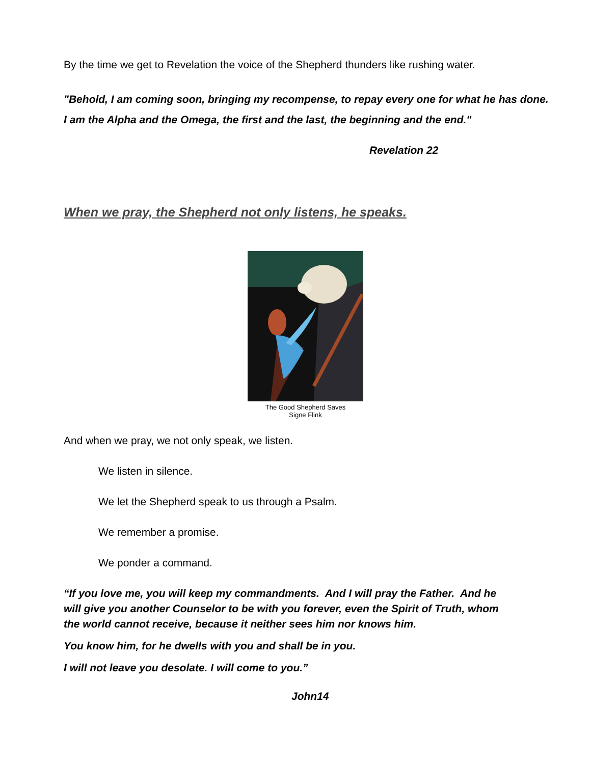By the time we get to Revelation the voice of the Shepherd thunders like rushing water.
"Behold, I am coming soon, bringing my recompense, to repay every one for what he has done.
I am the Alpha and the Omega, the first and the last, the beginning and the end."
Revelation 22
When we pray, the Shepherd not only listens, he speaks.
The Good Shepherd Saves
Signe Flink
And when we pray, we not only speak, we listen.
We listen in silence.
We let the Shepherd speak to us through a Psalm.
We remember a promise.
We ponder a command.
“If you love me, you will keep my commandments. And I will pray the Father. And he will give you another Counselor to be with you forever, even the Spirit of Truth, whom the world cannot receive, because it neither sees him nor knows him.
You know him, for he dwells with you and shall be in you.
I will not leave you desolate. I will come to you.”
John14